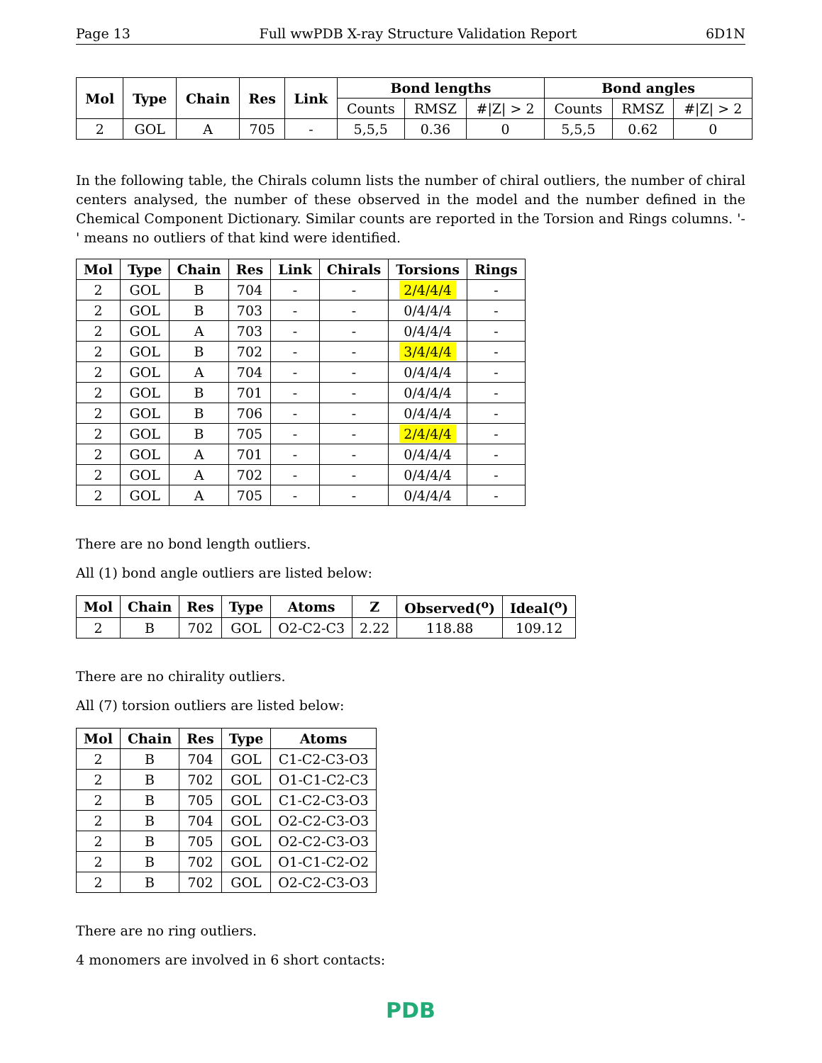Page 13 Full wwPDB X-ray Structure Validation Report 6D1N
| Mol | Type | Chain | Res | Link | Bond lengths | | | Bond angles | | |
| --- | --- | --- | --- | --- | --- | --- | --- | --- | --- | --- |
| | | | | | Counts | RMSZ | #/Z/ > 2 | Counts | RMSZ | #/Z/ > 2 |
| 2 | GOL | A | 705 | - | 5,5,5 | 0.36 | 0 | 5,5,5 | 0.62 | 0 |
In the following table, the Chirals column lists the number of chiral outliers, the number of chiral centers analysed, the number of these observed in the model and the number defined in the Chemical Component Dictionary. Similar counts are reported in the Torsion and Rings columns. '-' means no outliers of that kind were identified.
| Mol | Type | Chain | Res | Link | Chirals | Torsions | Rings |
| --- | --- | --- | --- | --- | --- | --- | --- |
| 2 | GOL | B | 704 | - | - | 2/4/4/4 | - |
| 2 | GOL | B | 703 | - | - | 0/4/4/4 | - |
| 2 | GOL | A | 703 | - | - | 0/4/4/4 | - |
| 2 | GOL | B | 702 | - | - | 3/4/4/4 | - |
| 2 | GOL | A | 704 | - | - | 0/4/4/4 | - |
| 2 | GOL | B | 701 | - | - | 0/4/4/4 | - |
| 2 | GOL | B | 706 | - | - | 0/4/4/4 | - |
| 2 | GOL | B | 705 | - | - | 2/4/4/4 | - |
| 2 | GOL | A | 701 | - | - | 0/4/4/4 | - |
| 2 | GOL | A | 702 | - | - | 0/4/4/4 | - |
| 2 | GOL | A | 705 | - | - | 0/4/4/4 | - |
There are no bond length outliers.
All (1) bond angle outliers are listed below:
| Mol | Chain | Res | Type | Atoms | Z | Observed(<sup>o</sup>) | Ideal(<sup>o</sup>) |
| --- | --- | --- | --- | --- | --- | --- | --- |
| 2 | B | 702 | GOL | O2-C2-C3 | 2.22 | 118.88 | 109.12 |
There are no chirality outliers.
All (7) torsion outliers are listed below:
| Mol | Chain | Res | Type | Atoms |
| --- | --- | --- | --- | --- |
| 2 | B | 704 | GOL | C1-C2-C3-O3 |
| 2 | B | 702 | GOL | O1-C1-C2-C3 |
| 2 | B | 705 | GOL | C1-C2-C3-O3 |
| 2 | B | 704 | GOL | O2-C2-C3-O3 |
| 2 | B | 705 | GOL | O2-C2-C3-O3 |
| 2 | B | 702 | GOL | O1-C1-C2-O2 |
| 2 | B | 702 | GOL | O2-C2-C3-O3 |
There are no ring outliers.
4 monomers are involved in 6 short contacts:
PDB